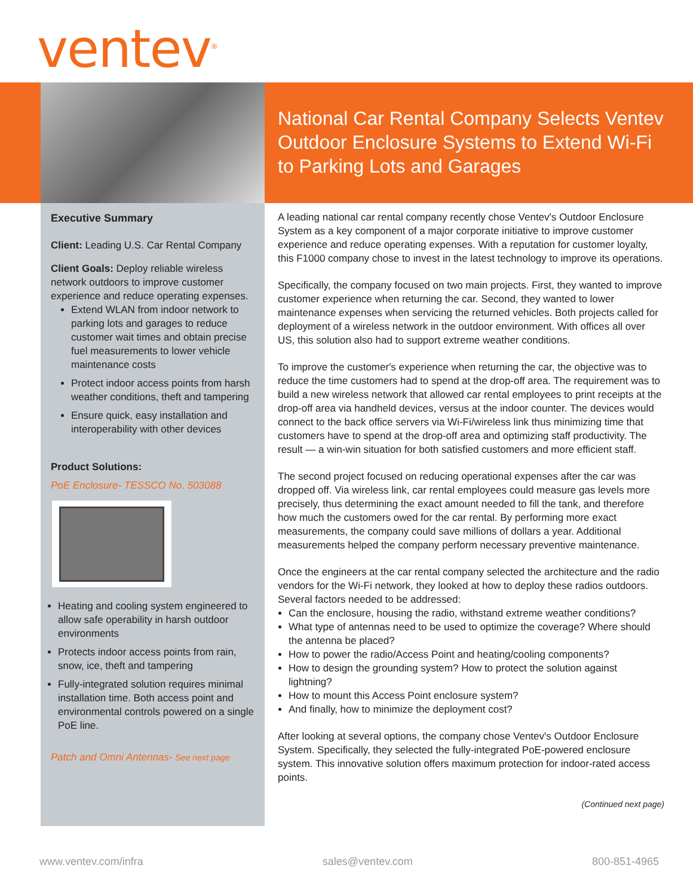ventev<sup>®</sup>
National Car Rental Company Selects Ventev Outdoor Enclosure Systems to Extend Wi-Fi to Parking Lots and Garages
Executive Summary
Client: Leading U.S. Car Rental Company
Client Goals: Deploy reliable wireless network outdoors to improve customer experience and reduce operating expenses.
Extend WLAN from indoor network to parking lots and garages to reduce customer wait times and obtain precise fuel measurements to lower vehicle maintenance costs
Protect indoor access points from harsh weather conditions, theft and tampering
Ensure quick, easy installation and interoperability with other devices
Product Solutions:
PoE Enclosure- TESSCO No. 503088
Heating and cooling system engineered to allow safe operability in harsh outdoor environments
Protects indoor access points from rain, snow, ice, theft and tampering
Fully-integrated solution requires minimal installation time. Both access point and environmental controls powered on a single PoE line.
Patch and Omni Antennas- See next page
A leading national car rental company recently chose Ventev's Outdoor Enclosure System as a key component of a major corporate initiative to improve customer experience and reduce operating expenses. With a reputation for customer loyalty, this F1000 company chose to invest in the latest technology to improve its operations.
Specifically, the company focused on two main projects. First, they wanted to improve customer experience when returning the car. Second, they wanted to lower maintenance expenses when servicing the returned vehicles. Both projects called for deployment of a wireless network in the outdoor environment. With offices all over US, this solution also had to support extreme weather conditions.
To improve the customer's experience when returning the car, the objective was to reduce the time customers had to spend at the drop-off area. The requirement was to build a new wireless network that allowed car rental employees to print receipts at the drop-off area via handheld devices, versus at the indoor counter. The devices would connect to the back office servers via Wi-Fi/wireless link thus minimizing time that customers have to spend at the drop-off area and optimizing staff productivity. The result — a win-win situation for both satisfied customers and more efficient staff.
The second project focused on reducing operational expenses after the car was dropped off. Via wireless link, car rental employees could measure gas levels more precisely, thus determining the exact amount needed to fill the tank, and therefore how much the customers owed for the car rental. By performing more exact measurements, the company could save millions of dollars a year. Additional measurements helped the company perform necessary preventive maintenance.
Once the engineers at the car rental company selected the architecture and the radio vendors for the Wi-Fi network, they looked at how to deploy these radios outdoors. Several factors needed to be addressed:
Can the enclosure, housing the radio, withstand extreme weather conditions?
What type of antennas need to be used to optimize the coverage? Where should the antenna be placed?
How to power the radio/Access Point and heating/cooling components?
How to design the grounding system? How to protect the solution against lightning?
How to mount this Access Point enclosure system?
And finally, how to minimize the deployment cost?
After looking at several options, the company chose Ventev's Outdoor Enclosure System. Specifically, they selected the fully-integrated PoE-powered enclosure system. This innovative solution offers maximum protection for indoor-rated access points.
(Continued next page)
www.ventev.com/infra sales@ventev.com 800-851-4965